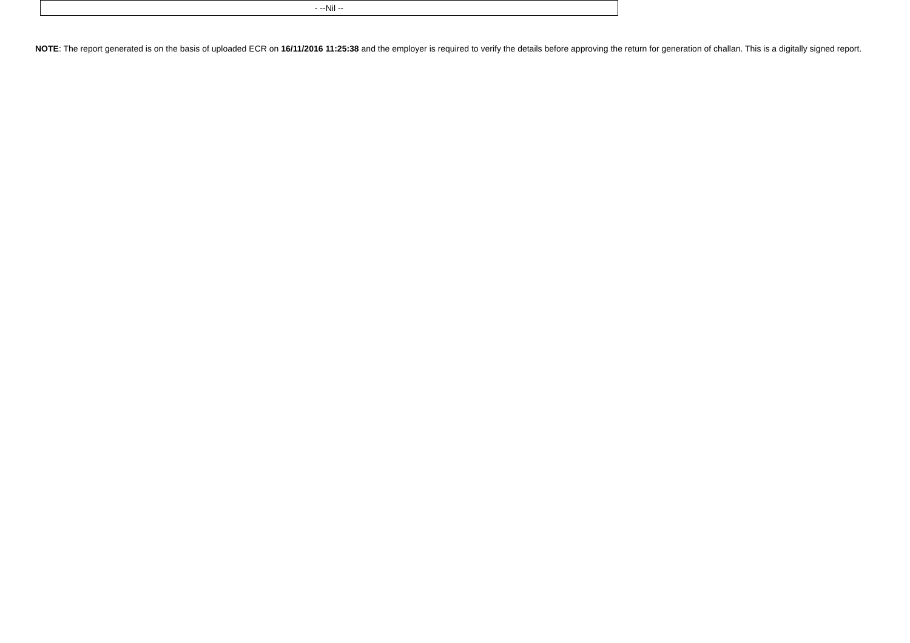| - --Nil -- |
NOTE: The report generated is on the basis of uploaded ECR on 16/11/2016 11:25:38 and the employer is required to verify the details before approving the return for generation of challan. This is a digitally signed report.